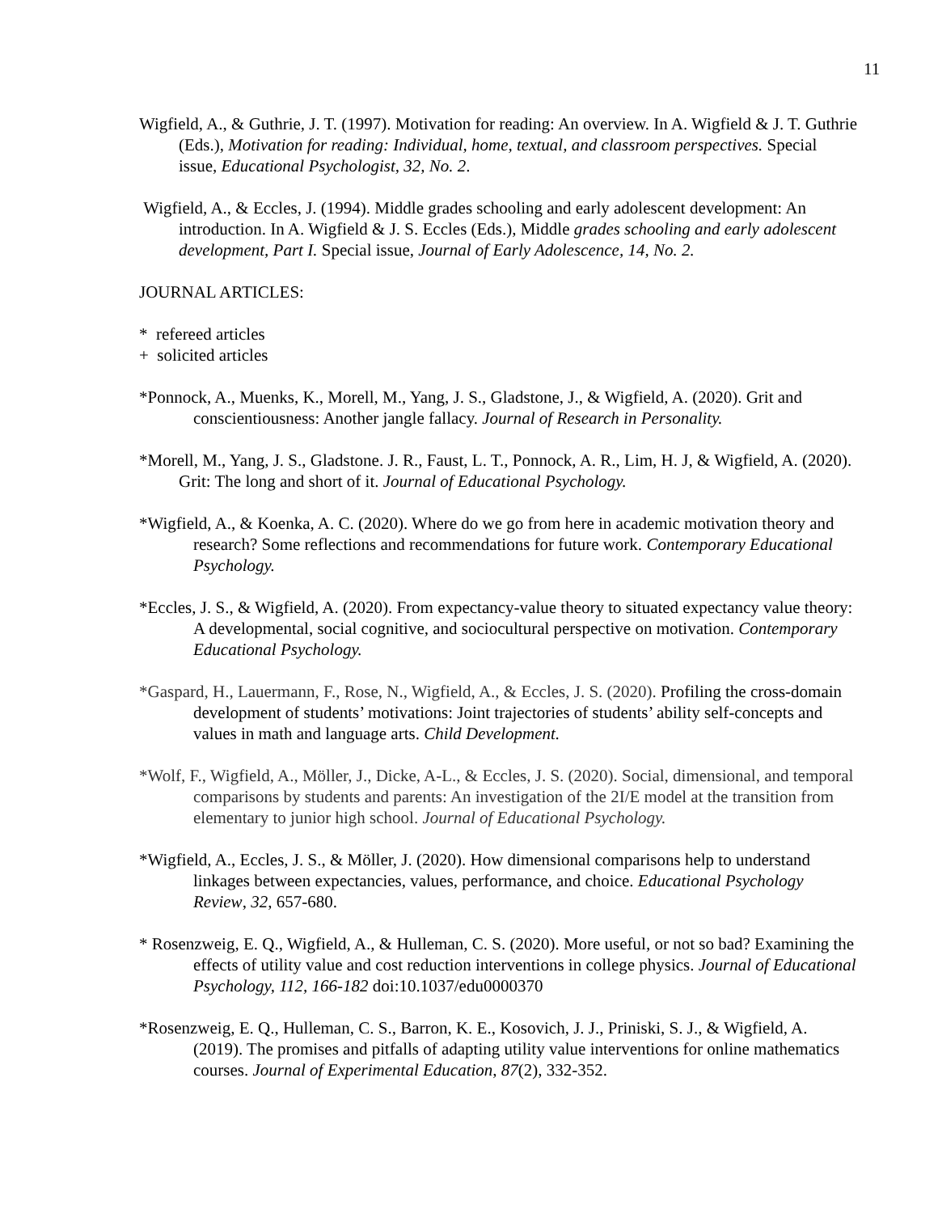11
Wigfield, A., & Guthrie, J. T. (1997). Motivation for reading: An overview. In A. Wigfield & J. T. Guthrie (Eds.), Motivation for reading: Individual, home, textual, and classroom perspectives. Special issue, Educational Psychologist, 32, No. 2.
Wigfield, A., & Eccles, J. (1994). Middle grades schooling and early adolescent development: An introduction. In A. Wigfield & J. S. Eccles (Eds.), Middle grades schooling and early adolescent development, Part I. Special issue, Journal of Early Adolescence, 14, No. 2.
JOURNAL ARTICLES:
* refereed articles
+ solicited articles
*Ponnock, A., Muenks, K., Morell, M., Yang, J. S., Gladstone, J., & Wigfield, A. (2020). Grit and conscientiousness: Another jangle fallacy. Journal of Research in Personality.
*Morell, M., Yang, J. S., Gladstone. J. R., Faust, L. T., Ponnock, A. R., Lim, H. J, & Wigfield, A. (2020). Grit: The long and short of it. Journal of Educational Psychology.
*Wigfield, A., & Koenka, A. C. (2020). Where do we go from here in academic motivation theory and research? Some reflections and recommendations for future work. Contemporary Educational Psychology.
*Eccles, J. S., & Wigfield, A. (2020). From expectancy-value theory to situated expectancy value theory: A developmental, social cognitive, and sociocultural perspective on motivation. Contemporary Educational Psychology.
*Gaspard, H., Lauermann, F., Rose, N., Wigfield, A., & Eccles, J. S. (2020). Profiling the cross-domain development of students’ motivations: Joint trajectories of students’ ability self-concepts and values in math and language arts. Child Development.
*Wolf, F., Wigfield, A., Möller, J., Dicke, A-L., & Eccles, J. S. (2020). Social, dimensional, and temporal comparisons by students and parents: An investigation of the 2I/E model at the transition from elementary to junior high school. Journal of Educational Psychology.
*Wigfield, A., Eccles, J. S., & Möller, J. (2020). How dimensional comparisons help to understand linkages between expectancies, values, performance, and choice. Educational Psychology Review, 32, 657-680.
* Rosenzweig, E. Q., Wigfield, A., & Hulleman, C. S. (2020). More useful, or not so bad? Examining the effects of utility value and cost reduction interventions in college physics. Journal of Educational Psychology, 112, 166-182 doi:10.1037/edu0000370
*Rosenzweig, E. Q., Hulleman, C. S., Barron, K. E., Kosovich, J. J., Priniski, S. J., & Wigfield, A. (2019). The promises and pitfalls of adapting utility value interventions for online mathematics courses. Journal of Experimental Education, 87(2), 332-352.